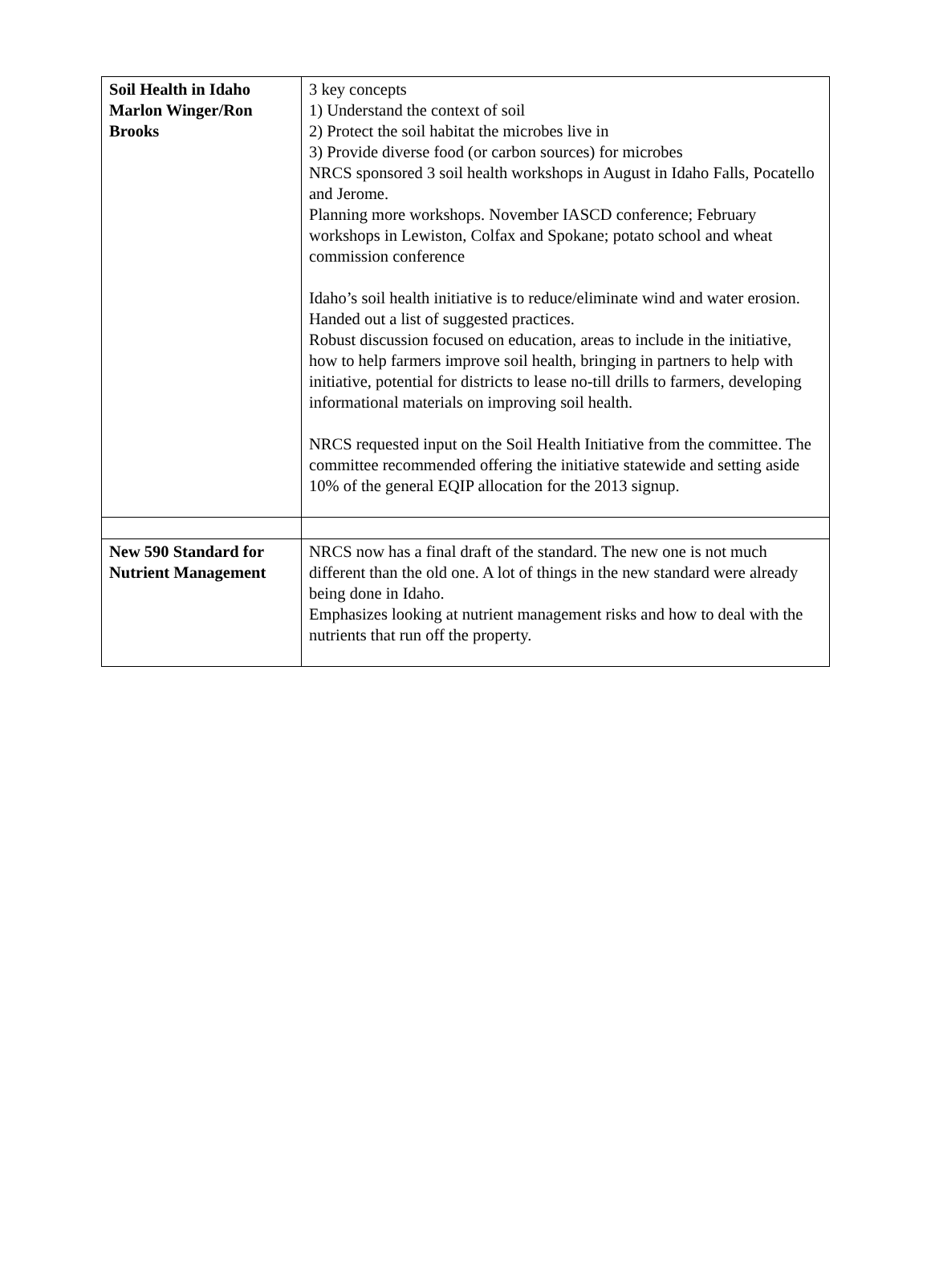| Soil Health in Idaho Marlon Winger/Ron Brooks | 3 key concepts 1) Understand the context of soil 2) Protect the soil habitat the microbes live in 3) Provide diverse food (or carbon sources) for microbes NRCS sponsored 3 soil health workshops in August in Idaho Falls, Pocatello and Jerome. Planning more workshops. November IASCD conference; February workshops in Lewiston, Colfax and Spokane; potato school and wheat commission conference Idaho’s soil health initiative is to reduce/eliminate wind and water erosion. Handed out a list of suggested practices. Robust discussion focused on education, areas to include in the initiative, how to help farmers improve soil health, bringing in partners to help with initiative, potential for districts to lease no-till drills to farmers, developing informational materials on improving soil health. NRCS requested input on the Soil Health Initiative from the committee. The committee recommended offering the initiative statewide and setting aside 10% of the general EQIP allocation for the 2013 signup. |
| New 590 Standard for Nutrient Management | NRCS now has a final draft of the standard. The new one is not much different than the old one. A lot of things in the new standard were already being done in Idaho. Emphasizes looking at nutrient management risks and how to deal with the nutrients that run off the property. |